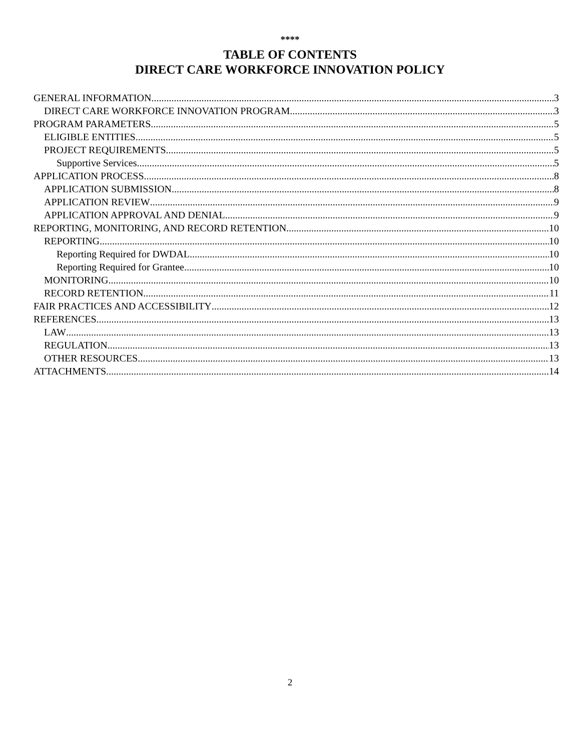****
TABLE OF CONTENTS
DIRECT CARE WORKFORCE INNOVATION POLICY
GENERAL INFORMATION 3
DIRECT CARE WORKFORCE INNOVATION PROGRAM 3
PROGRAM PARAMETERS 5
ELIGIBLE ENTITIES 5
PROJECT REQUIREMENTS 5
Supportive Services 5
APPLICATION PROCESS 8
APPLICATION SUBMISSION 8
APPLICATION REVIEW 9
APPLICATION APPROVAL AND DENIAL 9
REPORTING, MONITORING, AND RECORD RETENTION 10
REPORTING 10
Reporting Required for DWDAL 10
Reporting Required for Grantee 10
MONITORING 10
RECORD RETENTION 11
FAIR PRACTICES AND ACCESSIBILITY 12
REFERENCES 13
LAW 13
REGULATION 13
OTHER RESOURCES 13
ATTACHMENTS 14
2